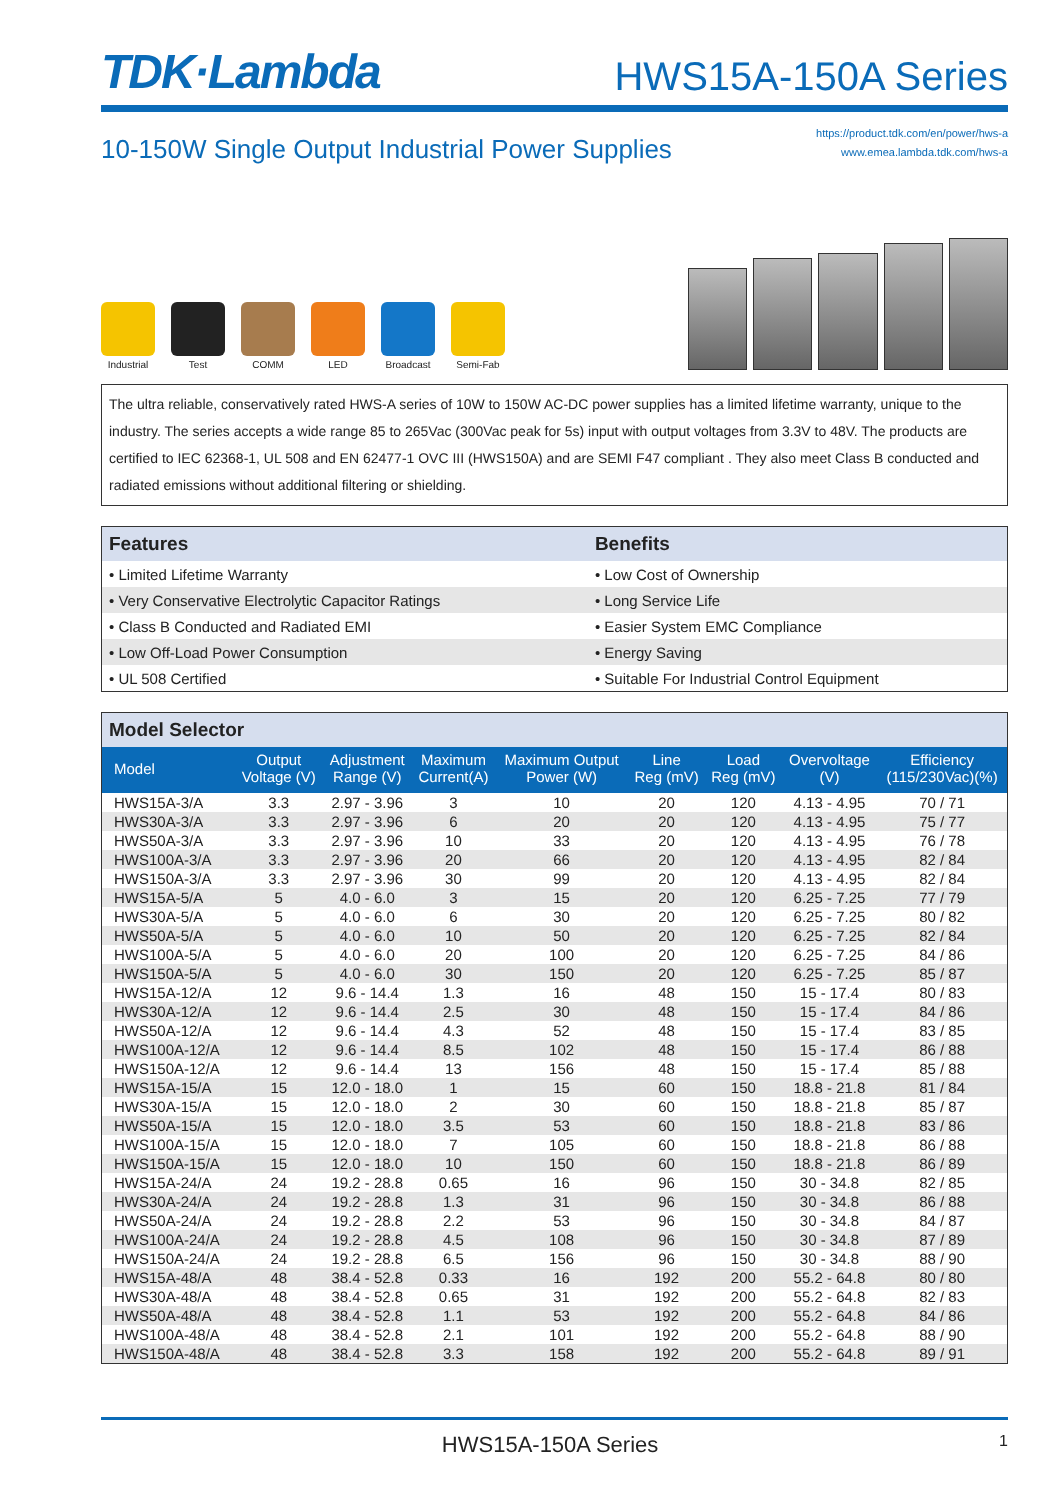TDK·Lambda
HWS15A-150A Series
10-150W Single Output Industrial Power Supplies
https://product.tdk.com/en/power/hws-a
www.emea.lambda.tdk.com/hws-a
Industrial Test COMM LED Broadcast Semi-Fab
The ultra reliable, conservatively rated HWS-A series of 10W to 150W AC-DC power supplies has a limited lifetime warranty, unique to the industry. The series accepts a wide range 85 to 265Vac (300Vac peak for 5s) input with output voltages from 3.3V to 48V. The products are certified to IEC 62368-1, UL 508 and EN 62477-1 OVC III (HWS150A) and are SEMI F47 compliant . They also meet Class B conducted and radiated emissions without additional filtering or shielding.
| Features | Benefits |
| --- | --- |
| • Limited Lifetime Warranty | • Low Cost of Ownership |
| • Very Conservative Electrolytic Capacitor Ratings | • Long Service Life |
| • Class B Conducted and Radiated EMI | • Easier System EMC Compliance |
| • Low Off-Load Power Consumption | • Energy Saving |
| • UL 508 Certified | • Suitable For Industrial Control Equipment |
Model Selector
| Model | Output Voltage (V) | Adjustment Range (V) | Maximum Current(A) | Maximum Output Power (W) | Line Reg (mV) | Load Reg (mV) | Overvoltage (V) | Efficiency (115/230Vac)(%) |
| --- | --- | --- | --- | --- | --- | --- | --- | --- |
| HWS15A-3/A | 3.3 | 2.97 - 3.96 | 3 | 10 | 20 | 120 | 4.13 - 4.95 | 70 / 71 |
| HWS30A-3/A | 3.3 | 2.97 - 3.96 | 6 | 20 | 20 | 120 | 4.13 - 4.95 | 75 / 77 |
| HWS50A-3/A | 3.3 | 2.97 - 3.96 | 10 | 33 | 20 | 120 | 4.13 - 4.95 | 76 / 78 |
| HWS100A-3/A | 3.3 | 2.97 - 3.96 | 20 | 66 | 20 | 120 | 4.13 - 4.95 | 82 / 84 |
| HWS150A-3/A | 3.3 | 2.97 - 3.96 | 30 | 99 | 20 | 120 | 4.13 - 4.95 | 82 / 84 |
| HWS15A-5/A | 5 | 4.0 - 6.0 | 3 | 15 | 20 | 120 | 6.25 - 7.25 | 77 / 79 |
| HWS30A-5/A | 5 | 4.0 - 6.0 | 6 | 30 | 20 | 120 | 6.25 - 7.25 | 80 / 82 |
| HWS50A-5/A | 5 | 4.0 - 6.0 | 10 | 50 | 20 | 120 | 6.25 - 7.25 | 82 / 84 |
| HWS100A-5/A | 5 | 4.0 - 6.0 | 20 | 100 | 20 | 120 | 6.25 - 7.25 | 84 / 86 |
| HWS150A-5/A | 5 | 4.0 - 6.0 | 30 | 150 | 20 | 120 | 6.25 - 7.25 | 85 / 87 |
| HWS15A-12/A | 12 | 9.6 - 14.4 | 1.3 | 16 | 48 | 150 | 15 - 17.4 | 80 / 83 |
| HWS30A-12/A | 12 | 9.6 - 14.4 | 2.5 | 30 | 48 | 150 | 15 - 17.4 | 84 / 86 |
| HWS50A-12/A | 12 | 9.6 - 14.4 | 4.3 | 52 | 48 | 150 | 15 - 17.4 | 83 / 85 |
| HWS100A-12/A | 12 | 9.6 - 14.4 | 8.5 | 102 | 48 | 150 | 15 - 17.4 | 86 / 88 |
| HWS150A-12/A | 12 | 9.6 - 14.4 | 13 | 156 | 48 | 150 | 15 - 17.4 | 85 / 88 |
| HWS15A-15/A | 15 | 12.0 - 18.0 | 1 | 15 | 60 | 150 | 18.8 - 21.8 | 81 / 84 |
| HWS30A-15/A | 15 | 12.0 - 18.0 | 2 | 30 | 60 | 150 | 18.8 - 21.8 | 85 / 87 |
| HWS50A-15/A | 15 | 12.0 - 18.0 | 3.5 | 53 | 60 | 150 | 18.8 - 21.8 | 83 / 86 |
| HWS100A-15/A | 15 | 12.0 - 18.0 | 7 | 105 | 60 | 150 | 18.8 - 21.8 | 86 / 88 |
| HWS150A-15/A | 15 | 12.0 - 18.0 | 10 | 150 | 60 | 150 | 18.8 - 21.8 | 86 / 89 |
| HWS15A-24/A | 24 | 19.2 - 28.8 | 0.65 | 16 | 96 | 150 | 30 - 34.8 | 82 / 85 |
| HWS30A-24/A | 24 | 19.2 - 28.8 | 1.3 | 31 | 96 | 150 | 30 - 34.8 | 86 / 88 |
| HWS50A-24/A | 24 | 19.2 - 28.8 | 2.2 | 53 | 96 | 150 | 30 - 34.8 | 84 / 87 |
| HWS100A-24/A | 24 | 19.2 - 28.8 | 4.5 | 108 | 96 | 150 | 30 - 34.8 | 87 / 89 |
| HWS150A-24/A | 24 | 19.2 - 28.8 | 6.5 | 156 | 96 | 150 | 30 - 34.8 | 88 / 90 |
| HWS15A-48/A | 48 | 38.4 - 52.8 | 0.33 | 16 | 192 | 200 | 55.2 - 64.8 | 80 / 80 |
| HWS30A-48/A | 48 | 38.4 - 52.8 | 0.65 | 31 | 192 | 200 | 55.2 - 64.8 | 82 / 83 |
| HWS50A-48/A | 48 | 38.4 - 52.8 | 1.1 | 53 | 192 | 200 | 55.2 - 64.8 | 84 / 86 |
| HWS100A-48/A | 48 | 38.4 - 52.8 | 2.1 | 101 | 192 | 200 | 55.2 - 64.8 | 88 / 90 |
| HWS150A-48/A | 48 | 38.4 - 52.8 | 3.3 | 158 | 192 | 200 | 55.2 - 64.8 | 89 / 91 |
HWS15A-150A Series 1